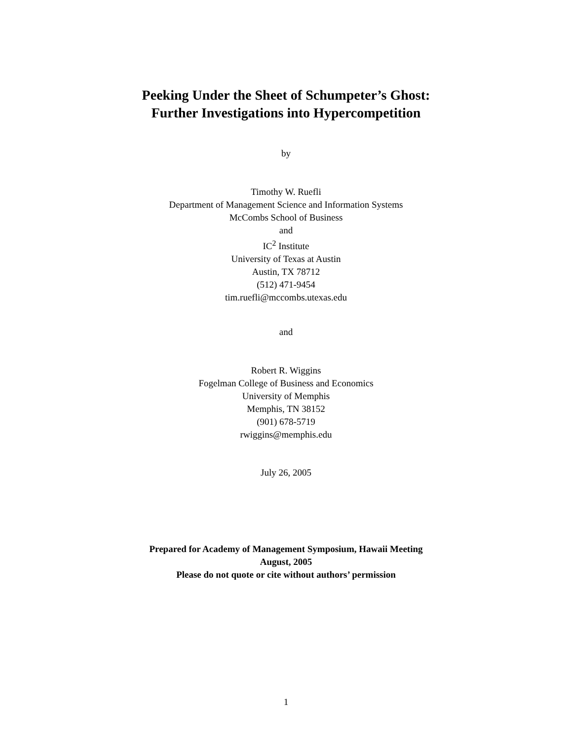Peeking Under the Sheet of Schumpeter’s Ghost:
Further Investigations into Hypercompetition
by
Timothy W. Ruefli
Department of Management Science and Information Systems
McCombs School of Business
and
IC<sup>2</sup> Institute
University of Texas at Austin
Austin, TX 78712
(512) 471-9454
tim.ruefli@mccombs.utexas.edu
and
Robert R. Wiggins
Fogelman College of Business and Economics
University of Memphis
Memphis, TN 38152
(901) 678-5719
rwiggins@memphis.edu
July 26, 2005
Prepared for Academy of Management Symposium, Hawaii Meeting
August, 2005
Please do not quote or cite without authors’ permission
1